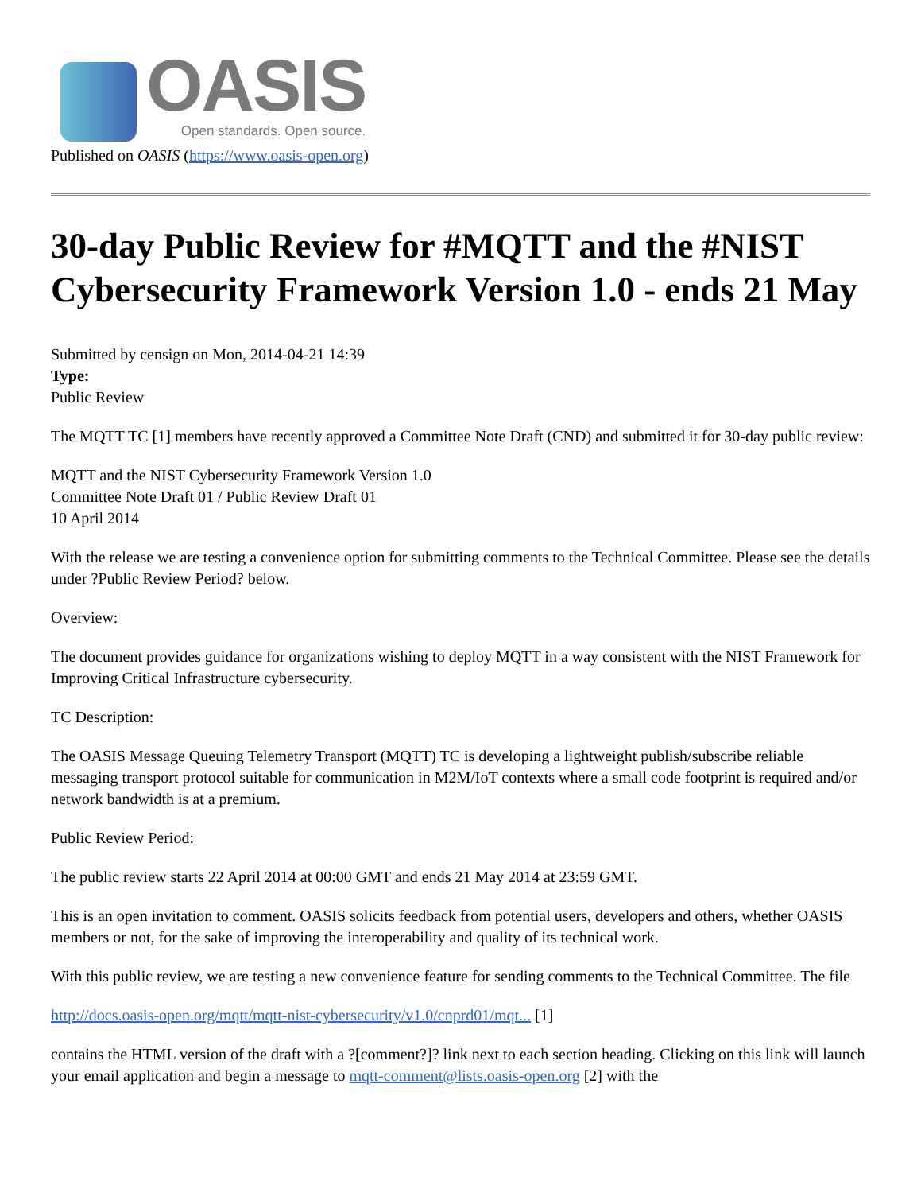OASIS
Open standards. Open source.
Published on OASIS (https://www.oasis-open.org)
30-day Public Review for #MQTT and the #NIST Cybersecurity Framework Version 1.0 - ends 21 May
Submitted by censign on Mon, 2014-04-21 14:39
Type:
Public Review
The MQTT TC [1] members have recently approved a Committee Note Draft (CND) and submitted it for 30-day public review:
MQTT and the NIST Cybersecurity Framework Version 1.0
Committee Note Draft 01 / Public Review Draft 01
10 April 2014
With the release we are testing a convenience option for submitting comments to the Technical Committee. Please see the details under ?Public Review Period? below.
Overview:
The document provides guidance for organizations wishing to deploy MQTT in a way consistent with the NIST Framework for Improving Critical Infrastructure cybersecurity.
TC Description:
The OASIS Message Queuing Telemetry Transport (MQTT) TC is developing a lightweight publish/subscribe reliable messaging transport protocol suitable for communication in M2M/IoT contexts where a small code footprint is required and/or network bandwidth is at a premium.
Public Review Period:
The public review starts 22 April 2014 at 00:00 GMT and ends 21 May 2014 at 23:59 GMT.
This is an open invitation to comment. OASIS solicits feedback from potential users, developers and others, whether OASIS members or not, for the sake of improving the interoperability and quality of its technical work.
With this public review, we are testing a new convenience feature for sending comments to the Technical Committee. The file
http://docs.oasis-open.org/mqtt/mqtt-nist-cybersecurity/v1.0/cnprd01/mqt... [1]
contains the HTML version of the draft with a ?[comment?]? link next to each section heading. Clicking on this link will launch your email application and begin a message to mqtt-comment@lists.oasis-open.org [2] with the